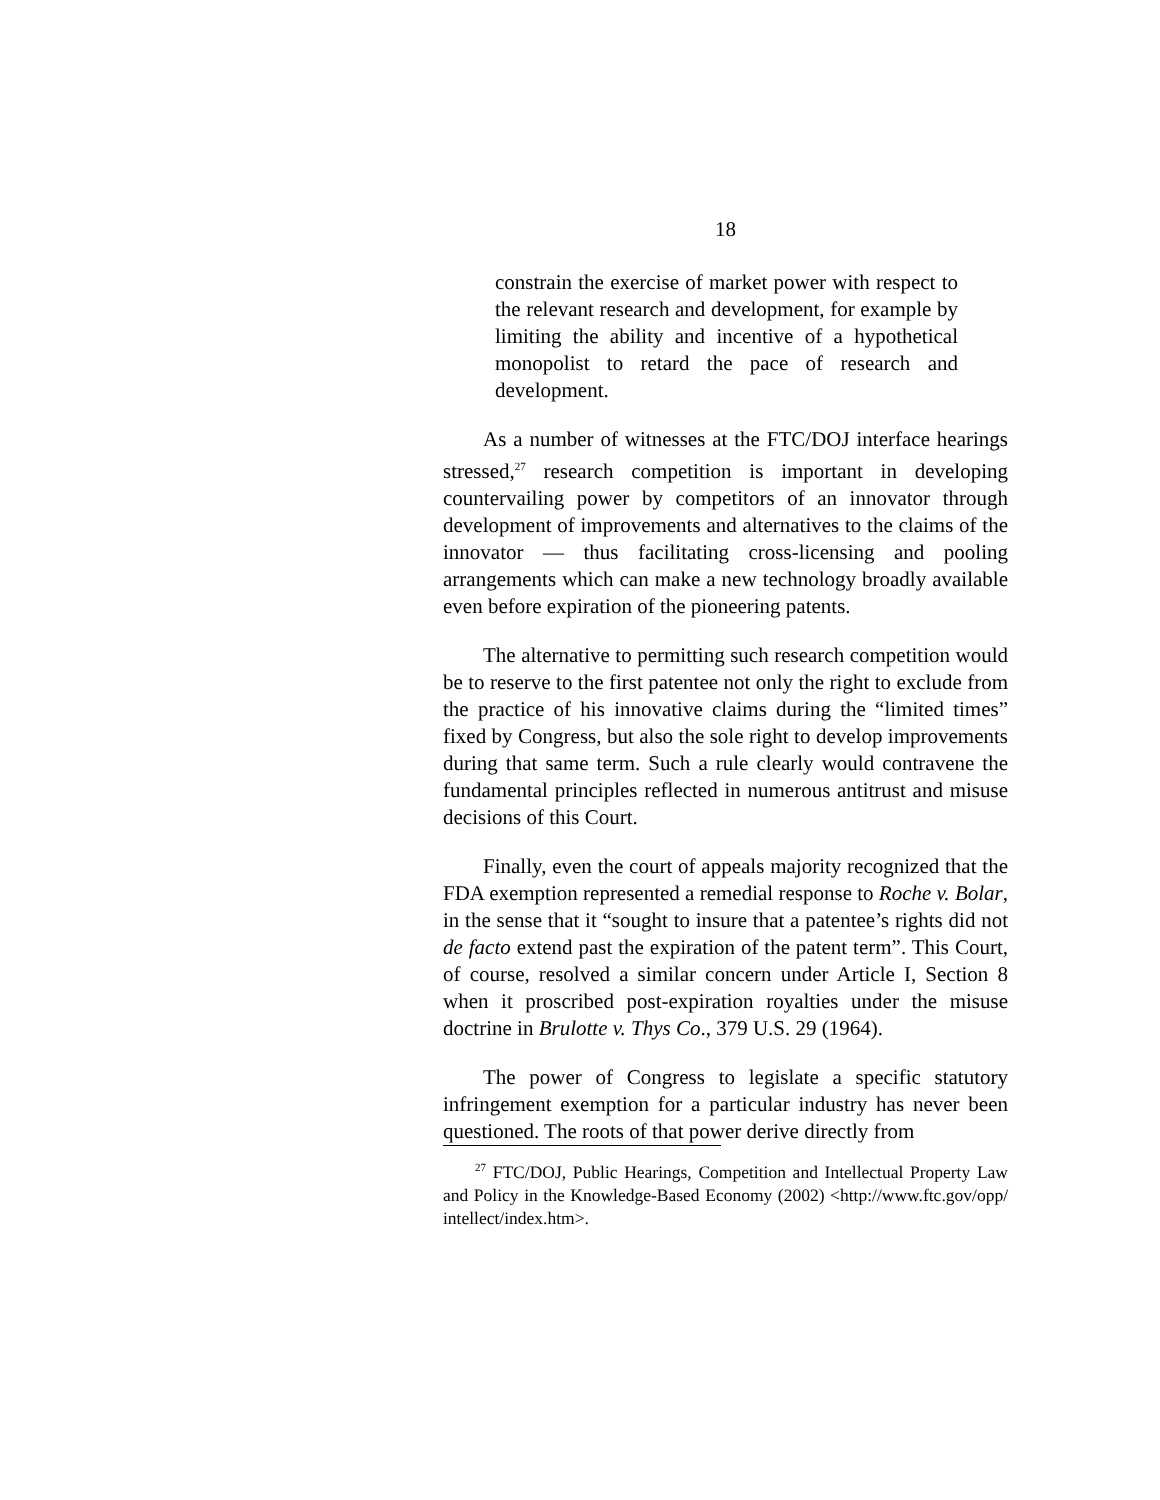18
constrain the exercise of market power with respect to the relevant research and development, for example by limiting the ability and incentive of a hypothetical monopolist to retard the pace of research and development.
As a number of witnesses at the FTC/DOJ interface hearings stressed,<sup>27</sup> research competition is important in developing countervailing power by competitors of an innovator through development of improvements and alternatives to the claims of the innovator — thus facilitating cross-licensing and pooling arrangements which can make a new technology broadly available even before expiration of the pioneering patents.
The alternative to permitting such research competition would be to reserve to the first patentee not only the right to exclude from the practice of his innovative claims during the “limited times” fixed by Congress, but also the sole right to develop improvements during that same term. Such a rule clearly would contravene the fundamental principles reflected in numerous antitrust and misuse decisions of this Court.
Finally, even the court of appeals majority recognized that the FDA exemption represented a remedial response to Roche v. Bolar, in the sense that it “sought to insure that a patentee’s rights did not de facto extend past the expiration of the patent term”. This Court, of course, resolved a similar concern under Article I, Section 8 when it proscribed post-expiration royalties under the misuse doctrine in Brulotte v. Thys Co., 379 U.S. 29 (1964).
The power of Congress to legislate a specific statutory infringement exemption for a particular industry has never been questioned. The roots of that power derive directly from
<sup>27</sup> FTC/DOJ, Public Hearings, Competition and Intellectual Property Law and Policy in the Knowledge-Based Economy (2002) <http://www.ftc.gov/opp/ intellect/index.htm>.